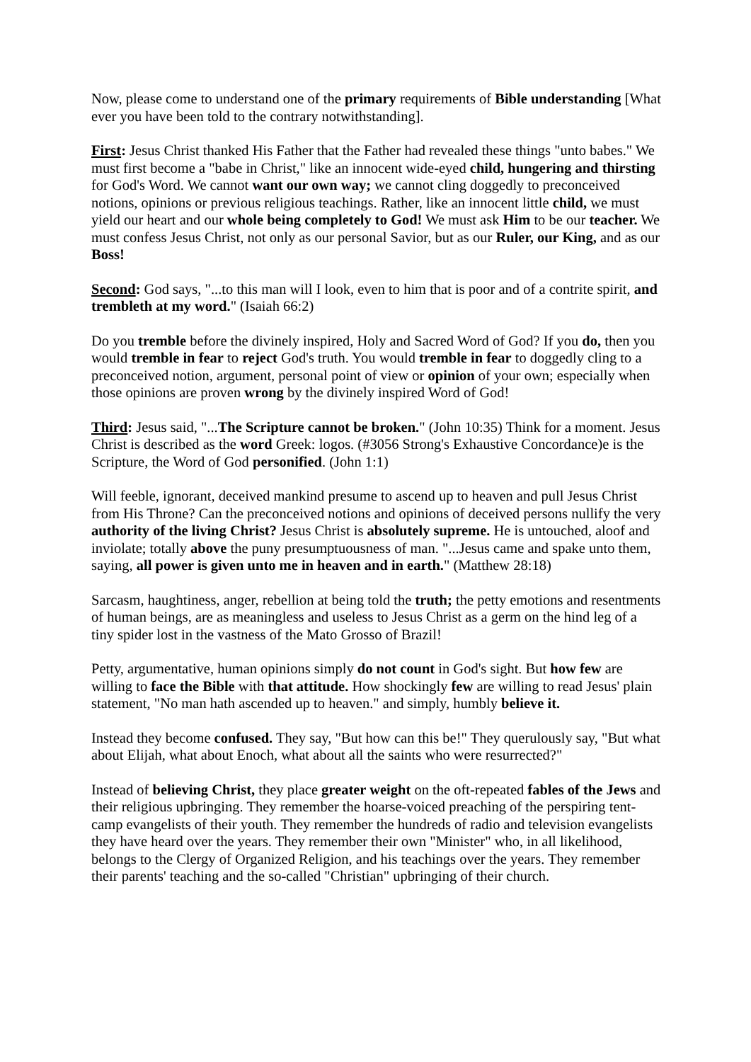Now, please come to understand one of the primary requirements of Bible understanding [What ever you have been told to the contrary notwithstanding].
First: Jesus Christ thanked His Father that the Father had revealed these things "unto babes." We must first become a "babe in Christ," like an innocent wide-eyed child, hungering and thirsting for God's Word. We cannot want our own way; we cannot cling doggedly to preconceived notions, opinions or previous religious teachings. Rather, like an innocent little child, we must yield our heart and our whole being completely to God! We must ask Him to be our teacher. We must confess Jesus Christ, not only as our personal Savior, but as our Ruler, our King, and as our Boss!
Second: God says, "...to this man will I look, even to him that is poor and of a contrite spirit, and trembleth at my word." (Isaiah 66:2)
Do you tremble before the divinely inspired, Holy and Sacred Word of God? If you do, then you would tremble in fear to reject God's truth. You would tremble in fear to doggedly cling to a preconceived notion, argument, personal point of view or opinion of your own; especially when those opinions are proven wrong by the divinely inspired Word of God!
Third: Jesus said, "...The Scripture cannot be broken." (John 10:35) Think for a moment. Jesus Christ is described as the word Greek: logos. (#3056 Strong's Exhaustive Concordance)e is the Scripture, the Word of God personified. (John 1:1)
Will feeble, ignorant, deceived mankind presume to ascend up to heaven and pull Jesus Christ from His Throne? Can the preconceived notions and opinions of deceived persons nullify the very authority of the living Christ? Jesus Christ is absolutely supreme. He is untouched, aloof and inviolate; totally above the puny presumptuousness of man. "...Jesus came and spake unto them, saying, all power is given unto me in heaven and in earth." (Matthew 28:18)
Sarcasm, haughtiness, anger, rebellion at being told the truth; the petty emotions and resentments of human beings, are as meaningless and useless to Jesus Christ as a germ on the hind leg of a tiny spider lost in the vastness of the Mato Grosso of Brazil!
Petty, argumentative, human opinions simply do not count in God's sight. But how few are willing to face the Bible with that attitude. How shockingly few are willing to read Jesus' plain statement, "No man hath ascended up to heaven." and simply, humbly believe it.
Instead they become confused. They say, "But how can this be!" They querulously say, "But what about Elijah, what about Enoch, what about all the saints who were resurrected?"
Instead of believing Christ, they place greater weight on the oft-repeated fables of the Jews and their religious upbringing. They remember the hoarse-voiced preaching of the perspiring tent-camp evangelists of their youth. They remember the hundreds of radio and television evangelists they have heard over the years. They remember their own "Minister" who, in all likelihood, belongs to the Clergy of Organized Religion, and his teachings over the years. They remember their parents' teaching and the so-called "Christian" upbringing of their church.